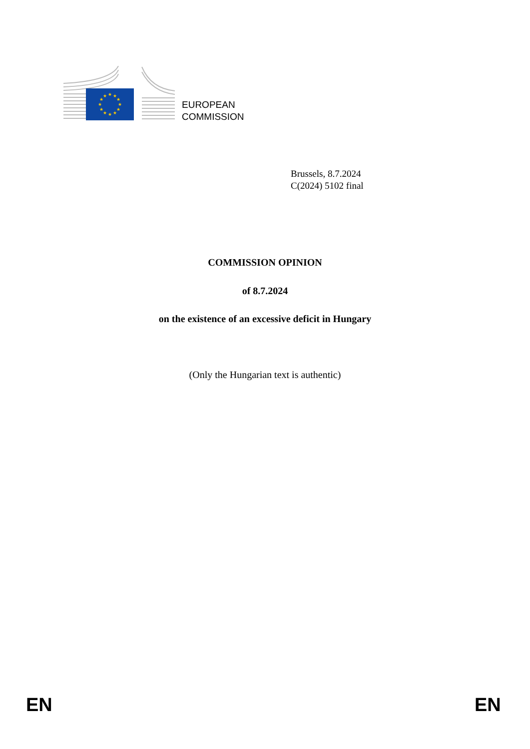★
★
★
★
★
★
★
★
★
★
★
★
EUROPEAN
COMMISSION
Brussels, 8.7.2024
C(2024) 5102 final
COMMISSION OPINION
of 8.7.2024
on the existence of an excessive deficit in Hungary
(Only the Hungarian text is authentic)
EN EN